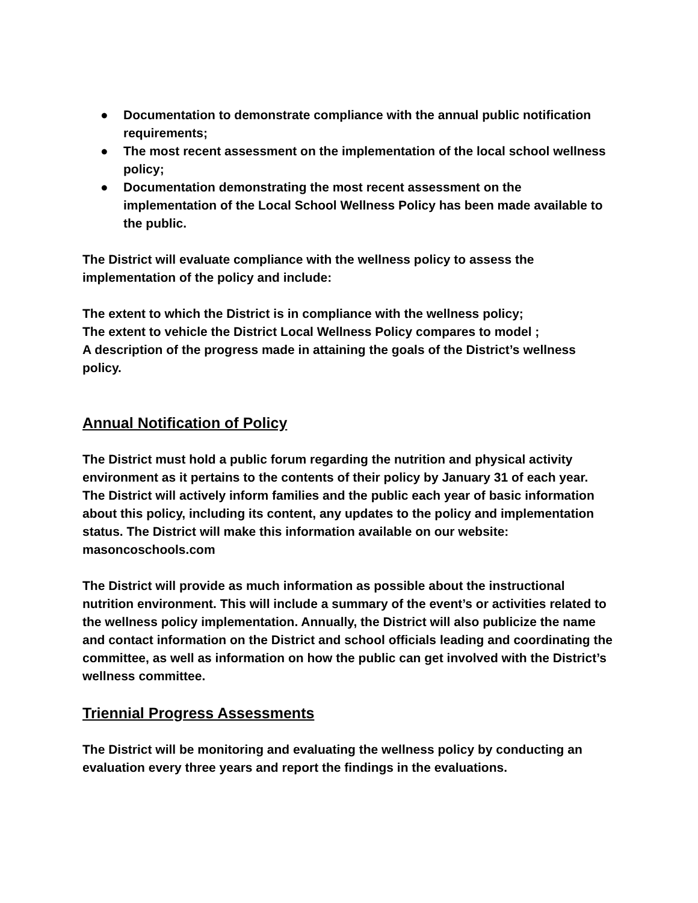● Documentation to demonstrate compliance with the annual public notification requirements;
● The most recent assessment on the implementation of the local school wellness policy;
● Documentation demonstrating the most recent assessment on the implementation of the Local School Wellness Policy has been made available to the public.
The District will evaluate compliance with the wellness policy to assess the implementation of the policy and include:
The extent to which the District is in compliance with the wellness policy;
The extent to vehicle the District Local Wellness Policy compares to model ;
A description of the progress made in attaining the goals of the District’s wellness policy.
Annual Notification of Policy
The District must hold a public forum regarding the nutrition and physical activity environment as it pertains to the contents of their policy by January 31 of each year. The District will actively inform families and the public each year of basic information about this policy, including its content, any updates to the policy and implementation status. The District will make this information available on our website: masoncoschools.com
The District will provide as much information as possible about the instructional nutrition environment. This will include a summary of the event’s or activities related to the wellness policy implementation. Annually, the District will also publicize the name and contact information on the District and school officials leading and coordinating the committee, as well as information on how the public can get involved with the District’s wellness committee.
Triennial Progress Assessments
The District will be monitoring and evaluating the wellness policy by conducting an evaluation every three years and report the findings in the evaluations.